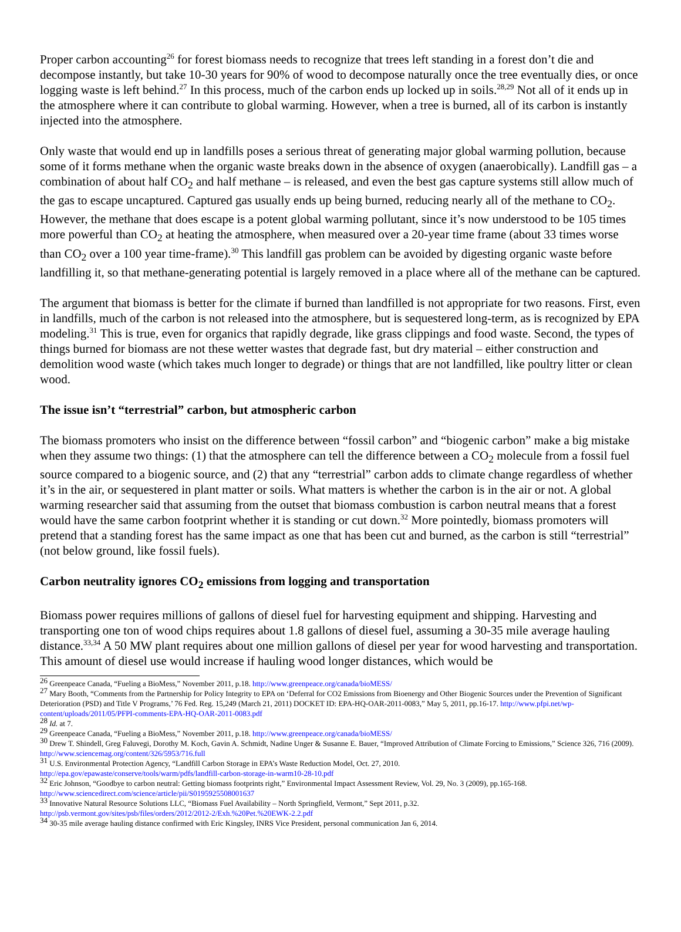Proper carbon accounting<sup>26</sup> for forest biomass needs to recognize that trees left standing in a forest don’t die and decompose instantly, but take 10-30 years for 90% of wood to decompose naturally once the tree eventually dies, or once logging waste is left behind.<sup>27</sup> In this process, much of the carbon ends up locked up in soils.<sup>28,29</sup> Not all of it ends up in the atmosphere where it can contribute to global warming. However, when a tree is burned, all of its carbon is instantly injected into the atmosphere.
Only waste that would end up in landfills poses a serious threat of generating major global warming pollution, because some of it forms methane when the organic waste breaks down in the absence of oxygen (anaerobically). Landfill gas – a combination of about half CO<sub>2</sub> and half methane – is released, and even the best gas capture systems still allow much of the gas to escape uncaptured. Captured gas usually ends up being burned, reducing nearly all of the methane to CO<sub>2</sub>. However, the methane that does escape is a potent global warming pollutant, since it’s now understood to be 105 times more powerful than CO<sub>2</sub> at heating the atmosphere, when measured over a 20-year time frame (about 33 times worse than CO<sub>2</sub> over a 100 year time-frame).<sup>30</sup> This landfill gas problem can be avoided by digesting organic waste before landfilling it, so that methane-generating potential is largely removed in a place where all of the methane can be captured.
The argument that biomass is better for the climate if burned than landfilled is not appropriate for two reasons. First, even in landfills, much of the carbon is not released into the atmosphere, but is sequestered long-term, as is recognized by EPA modeling.<sup>31</sup> This is true, even for organics that rapidly degrade, like grass clippings and food waste. Second, the types of things burned for biomass are not these wetter wastes that degrade fast, but dry material – either construction and demolition wood waste (which takes much longer to degrade) or things that are not landfilled, like poultry litter or clean wood.
The issue isn’t “terrestrial” carbon, but atmospheric carbon
The biomass promoters who insist on the difference between “fossil carbon” and “biogenic carbon” make a big mistake when they assume two things: (1) that the atmosphere can tell the difference between a CO<sub>2</sub> molecule from a fossil fuel source compared to a biogenic source, and (2) that any “terrestrial” carbon adds to climate change regardless of whether it’s in the air, or sequestered in plant matter or soils. What matters is whether the carbon is in the air or not. A global warming researcher said that assuming from the outset that biomass combustion is carbon neutral means that a forest would have the same carbon footprint whether it is standing or cut down.<sup>32</sup> More pointedly, biomass promoters will pretend that a standing forest has the same impact as one that has been cut and burned, as the carbon is still “terrestrial” (not below ground, like fossil fuels).
Carbon neutrality ignores CO<sub>2</sub> emissions from logging and transportation
Biomass power requires millions of gallons of diesel fuel for harvesting equipment and shipping. Harvesting and transporting one ton of wood chips requires about 1.8 gallons of diesel fuel, assuming a 30-35 mile average hauling distance.<sup>33,34</sup> A 50 MW plant requires about one million gallons of diesel per year for wood harvesting and transportation. This amount of diesel use would increase if hauling wood longer distances, which would be
<sup>26</sup> Greenpeace Canada, “Fueling a BioMess,” November 2011, p.18. http://www.greenpeace.org/canada/bioMESS/
<sup>27</sup> Mary Booth, “Comments from the Partnership for Policy Integrity to EPA on ‘Deferral for CO2 Emissions from Bioenergy and Other Biogenic Sources under the Prevention of Significant Deterioration (PSD) and Title V Programs,’ 76 Fed. Reg. 15,249 (March 21, 2011) DOCKET ID: EPA-HQ-OAR-2011-0083,” May 5, 2011, pp.16-17. http://www.pfpi.net/wp-content/uploads/2011/05/PFPI-comments-EPA-HQ-OAR-2011-0083.pdf
<sup>28</sup> Id. at 7.
<sup>29</sup> Greenpeace Canada, “Fueling a BioMess,” November 2011, p.18. http://www.greenpeace.org/canada/bioMESS/
<sup>30</sup> Drew T. Shindell, Greg Faluvegi, Dorothy M. Koch, Gavin A. Schmidt, Nadine Unger & Susanne E. Bauer, “Improved Attribution of Climate Forcing to Emissions,” Science 326, 716 (2009). http://www.sciencemag.org/content/326/5953/716.full
<sup>31</sup> U.S. Environmental Protection Agency, “Landfill Carbon Storage in EPA’s Waste Reduction Model, Oct. 27, 2010.
http://epa.gov/epawaste/conserve/tools/warm/pdfs/landfill-carbon-storage-in-warm10-28-10.pdf
<sup>32</sup> Eric Johnson, “Goodbye to carbon neutral: Getting biomass footprints right,” Environmental Impact Assessment Review, Vol. 29, No. 3 (2009), pp.165-168.
http://www.sciencedirect.com/science/article/pii/S0195925508001637
<sup>33</sup> Innovative Natural Resource Solutions LLC, “Biomass Fuel Availability – North Springfield, Vermont,” Sept 2011, p.32.
http://psb.vermont.gov/sites/psb/files/orders/2012/2012-2/Exh.%20Pet.%20EWK-2.2.pdf
<sup>34</sup> 30-35 mile average hauling distance confirmed with Eric Kingsley, INRS Vice President, personal communication Jan 6, 2014.